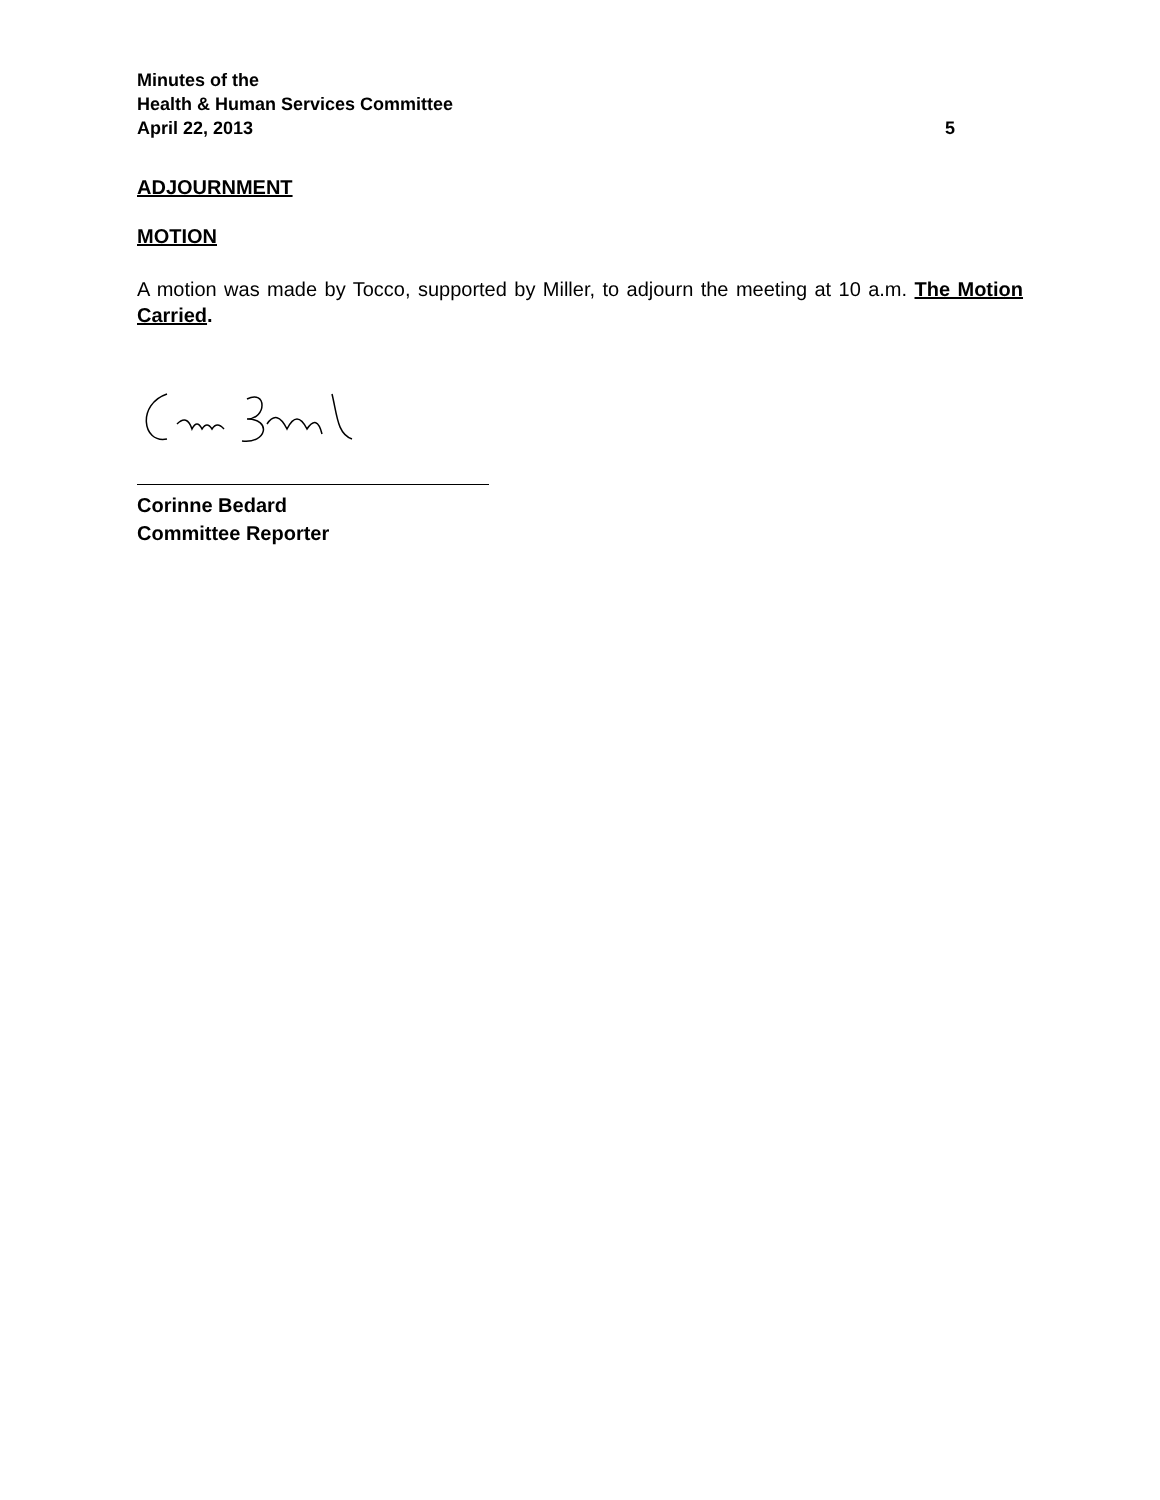Minutes of the
Health & Human Services Committee
April 22, 2013 5
ADJOURNMENT
MOTION
A motion was made by Tocco, supported by Miller, to adjourn the meeting at 10 a.m. The Motion Carried.
Corinne Bedard
Committee Reporter